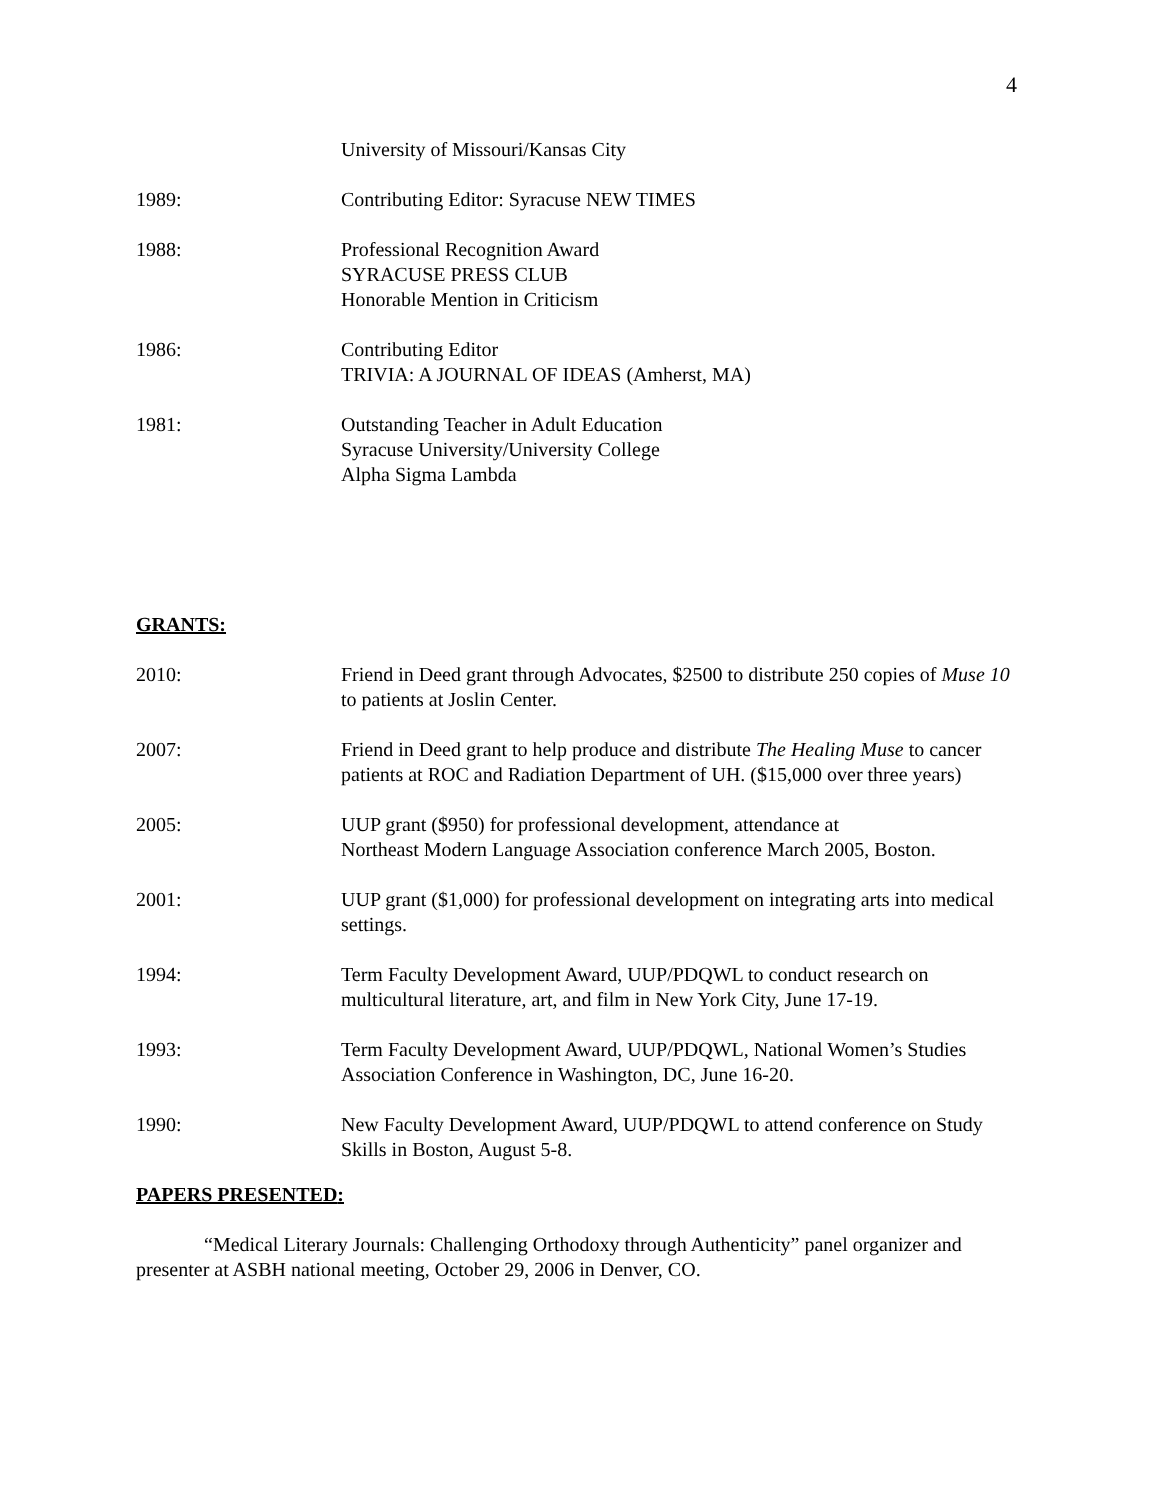4
University of Missouri/Kansas City
1989: Contributing Editor: Syracuse NEW TIMES
1988: Professional Recognition Award
SYRACUSE PRESS CLUB
Honorable Mention in Criticism
1986: Contributing Editor
TRIVIA: A JOURNAL OF IDEAS (Amherst, MA)
1981: Outstanding Teacher in Adult Education
Syracuse University/University College
Alpha Sigma Lambda
GRANTS:
2010: Friend in Deed grant through Advocates, $2500 to distribute 250 copies of Muse 10 to patients at Joslin Center.
2007: Friend in Deed grant to help produce and distribute The Healing Muse to cancer patients at ROC and Radiation Department of UH. ($15,000 over three years)
2005: UUP grant ($950) for professional development, attendance at
Northeast Modern Language Association conference March 2005, Boston.
2001: UUP grant ($1,000) for professional development on integrating arts into medical settings.
1994: Term Faculty Development Award, UUP/PDQWL to conduct research on multicultural literature, art, and film in New York City, June 17-19.
1993: Term Faculty Development Award, UUP/PDQWL, National Women’s Studies Association Conference in Washington, DC, June 16-20.
1990: New Faculty Development Award, UUP/PDQWL to attend conference on Study Skills in Boston, August 5-8.
PAPERS PRESENTED:
“Medical Literary Journals: Challenging Orthodoxy through Authenticity” panel organizer and presenter at ASBH national meeting, October 29, 2006 in Denver, CO.